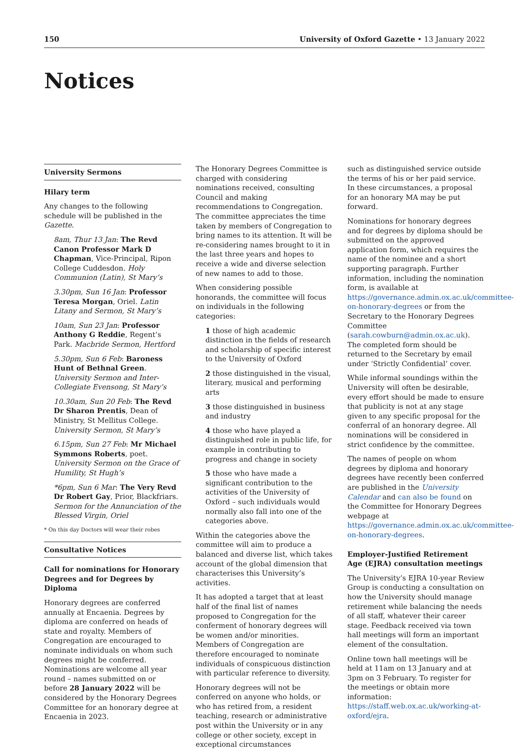150 University of Oxford Gazette • 13 January 2022
Notices
University Sermons
Hilary term
Any changes to the following schedule will be published in the Gazette.
8am, Thur 13 Jan: The Revd Canon Professor Mark D Chapman, Vice-Principal, Ripon College Cuddesdon. Holy Communion (Latin), St Mary’s
3.30pm, Sun 16 Jan: Professor Teresa Morgan, Oriel. Latin Litany and Sermon, St Mary’s
10am, Sun 23 Jan: Professor Anthony G Reddie, Regent’s Park. Macbride Sermon, Hertford
5.30pm, Sun 6 Feb: Baroness Hunt of Bethnal Green. University Sermon and Inter-Collegiate Evensong, St Mary’s
10.30am, Sun 20 Feb: The Revd Dr Sharon Prentis, Dean of Ministry, St Mellitus College. University Sermon, St Mary’s
6.15pm, Sun 27 Feb: Mr Michael Symmons Roberts, poet. University Sermon on the Grace of Humility, St Hugh’s
*6pm, Sun 6 Mar: The Very Revd Dr Robert Gay, Prior, Blackfriars. Sermon for the Annunciation of the Blessed Virgin, Oriel
* On this day Doctors will wear their robes
Consultative Notices
Call for nominations for Honorary Degrees and for Degrees by Diploma
Honorary degrees are conferred annually at Encaenia. Degrees by diploma are conferred on heads of state and royalty. Members of Congregation are encouraged to nominate individuals on whom such degrees might be conferred. Nominations are welcome all year round – names submitted on or before 28 January 2022 will be considered by the Honorary Degrees Committee for an honorary degree at Encaenia in 2023.
The Honorary Degrees Committee is charged with considering nominations received, consulting Council and making recommendations to Congregation. The committee appreciates the time taken by members of Congregation to bring names to its attention. It will be re-considering names brought to it in the last three years and hopes to receive a wide and diverse selection of new names to add to those.
When considering possible honorands, the committee will focus on individuals in the following categories:
1 those of high academic distinction in the fields of research and scholarship of specific interest to the University of Oxford
2 those distinguished in the visual, literary, musical and performing arts
3 those distinguished in business and industry
4 those who have played a distinguished role in public life, for example in contributing to progress and change in society
5 those who have made a significant contribution to the activities of the University of Oxford – such individuals would normally also fall into one of the categories above.
Within the categories above the committee will aim to produce a balanced and diverse list, which takes account of the global dimension that characterises this University’s activities.
It has adopted a target that at least half of the final list of names proposed to Congregation for the conferment of honorary degrees will be women and/or minorities. Members of Congregation are therefore encouraged to nominate individuals of conspicuous distinction with particular reference to diversity.
Honorary degrees will not be conferred on anyone who holds, or who has retired from, a resident teaching, research or administrative post within the University or in any college or other society, except in exceptional circumstances
such as distinguished service outside the terms of his or her paid service. In these circumstances, a proposal for an honorary MA may be put forward.
Nominations for honorary degrees and for degrees by diploma should be submitted on the approved application form, which requires the name of the nominee and a short supporting paragraph. Further information, including the nomination form, is available at https://governance.admin.ox.ac.uk/committee-on-honorary-degrees or from the Secretary to the Honorary Degrees Committee (sarah.cowburn@admin.ox.ac.uk). The completed form should be returned to the Secretary by email under ‘Strictly Confidential’ cover.
While informal soundings within the University will often be desirable, every effort should be made to ensure that publicity is not at any stage given to any specific proposal for the conferral of an honorary degree. All nominations will be considered in strict confidence by the committee.
The names of people on whom degrees by diploma and honorary degrees have recently been conferred are published in the University Calendar and can also be found on the Committee for Honorary Degrees webpage at https://governance.admin.ox.ac.uk/committee-on-honorary-degrees.
Employer-Justified Retirement Age (EJRA) consultation meetings
The University’s EJRA 10-year Review Group is conducting a consultation on how the University should manage retirement while balancing the needs of all staff, whatever their career stage. Feedback received via town hall meetings will form an important element of the consultation.
Online town hall meetings will be held at 11am on 13 January and at 3pm on 3 February. To register for the meetings or obtain more information: https://staff.web.ox.ac.uk/working-at-oxford/ejra.